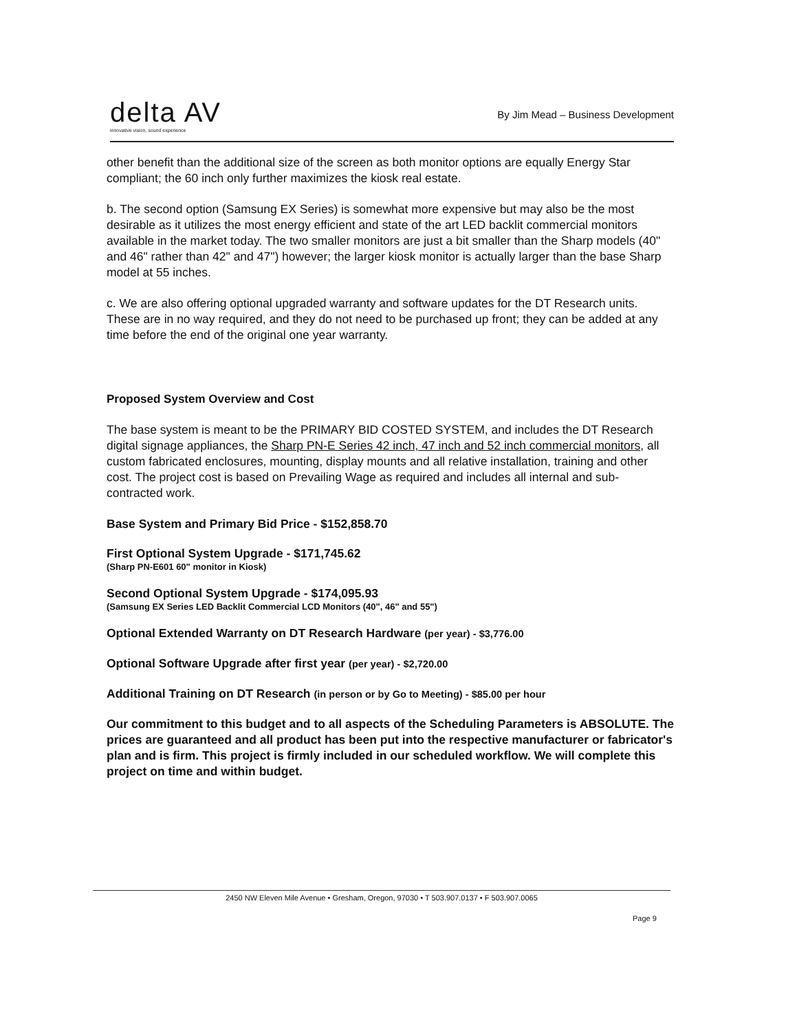delta AV
innovative vision, sound experience
By Jim Mead – Business Development
other benefit than the additional size of the screen as both monitor options are equally Energy Star compliant; the 60 inch only further maximizes the kiosk real estate.
b. The second option (Samsung EX Series) is somewhat more expensive but may also be the most desirable as it utilizes the most energy efficient and state of the art LED backlit commercial monitors available in the market today. The two smaller monitors are just a bit smaller than the Sharp models (40" and 46" rather than 42" and 47") however; the larger kiosk monitor is actually larger than the base Sharp model at 55 inches.
c. We are also offering optional upgraded warranty and software updates for the DT Research units. These are in no way required, and they do not need to be purchased up front; they can be added at any time before the end of the original one year warranty.
Proposed System Overview and Cost
The base system is meant to be the PRIMARY BID COSTED SYSTEM, and includes the DT Research digital signage appliances, the Sharp PN-E Series 42 inch, 47 inch and 52 inch commercial monitors, all custom fabricated enclosures, mounting, display mounts and all relative installation, training and other cost. The project cost is based on Prevailing Wage as required and includes all internal and sub-contracted work.
Base System and Primary Bid Price - $152,858.70
First Optional System Upgrade - $171,745.62
(Sharp PN-E601 60" monitor in Kiosk)
Second Optional System Upgrade - $174,095.93
(Samsung EX Series LED Backlit Commercial LCD Monitors (40", 46" and 55")
Optional Extended Warranty on DT Research Hardware (per year) - $3,776.00
Optional Software Upgrade after first year (per year) - $2,720.00
Additional Training on DT Research (in person or by Go to Meeting) - $85.00 per hour
Our commitment to this budget and to all aspects of the Scheduling Parameters is ABSOLUTE. The prices are guaranteed and all product has been put into the respective manufacturer or fabricator's plan and is firm. This project is firmly included in our scheduled workflow. We will complete this project on time and within budget.
2450 NW Eleven Mile Avenue • Gresham, Oregon, 97030 • T 503.907.0137 • F 503.907.0065
Page 9